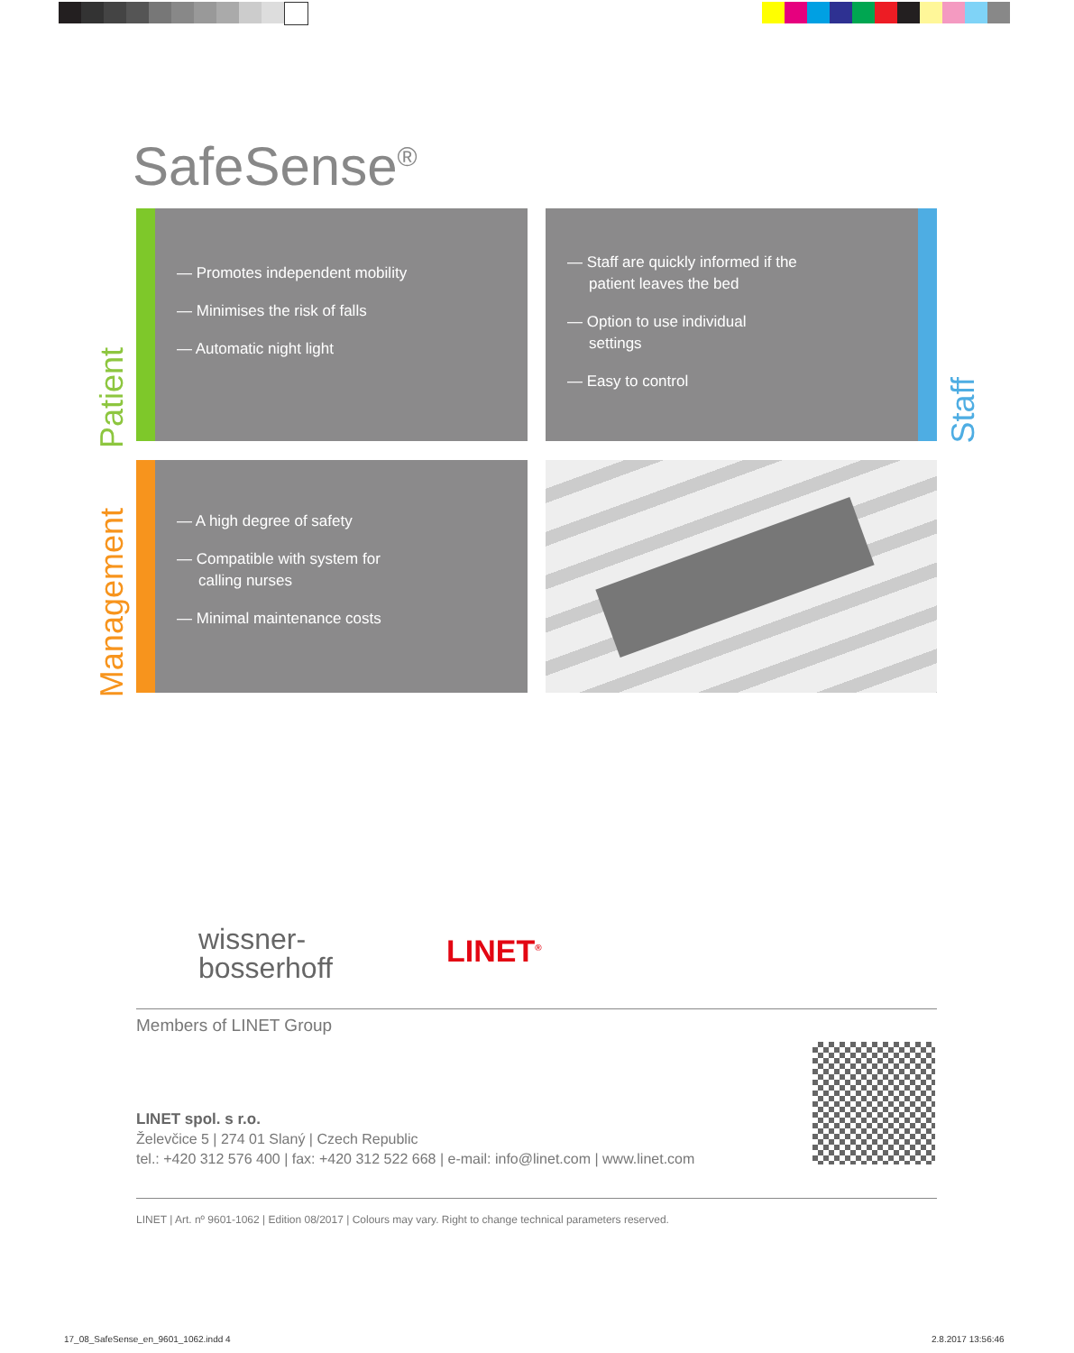SafeSense<sup>®</sup>
Patient
— Promotes independent mobility
— Minimises the risk of falls
— Automatic night light
— Staff are quickly informed if the patient leaves the bed
— Option to use individual settings
— Easy to control
Staff
Management
— A high degree of safety
— Compatible with system for calling nurses
— Minimal maintenance costs
wissner-
bosserhoff
LINET<sup>®</sup>
Members of LINET Group
LINET spol. s r.o.
Želevčice 5 | 274 01 Slaný | Czech Republic
tel.: +420 312 576 400 | fax: +420 312 522 668 | e-mail: info@linet.com | www.linet.com
LINET | Art. nº 9601-1062 | Edition 08/2017 | Colours may vary. Right to change technical parameters reserved.
17_08_SafeSense_en_9601_1062.indd 4
2.8.2017 13:56:46